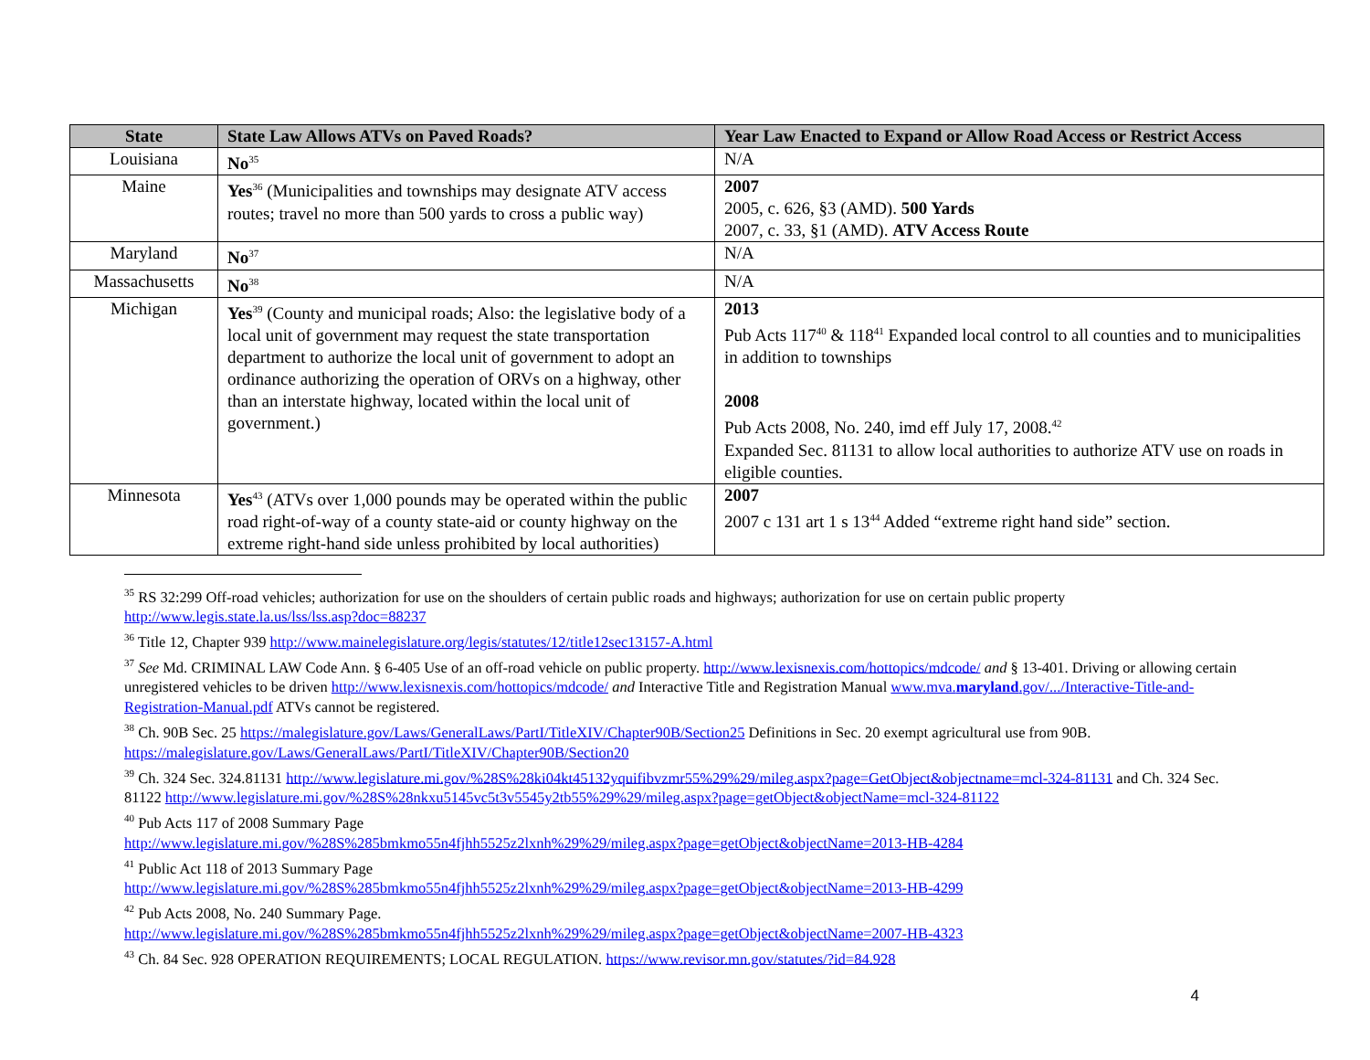| State | State Law Allows ATVs on Paved Roads? | Year Law Enacted to Expand or Allow Road Access or Restrict Access |
| --- | --- | --- |
| Louisiana | No<sup>35</sup> | N/A |
| Maine | Yes<sup>36</sup> (Municipalities and townships may designate ATV access routes; travel no more than 500 yards to cross a public way) | 2007 2005, c. 626, §3 (AMD). 500 Yards 2007, c. 33, §1 (AMD). ATV Access Route |
| Maryland | No<sup>37</sup> | N/A |
| Massachusetts | No<sup>38</sup> | N/A |
| Michigan | Yes<sup>39</sup> (County and municipal roads; Also: the legislative body of a local unit of government may request the state transportation department to authorize the local unit of government to adopt an ordinance authorizing the operation of ORVs on a highway, other than an interstate highway, located within the local unit of government.) | 2013 Pub Acts 117<sup>40</sup> & 118<sup>41</sup> Expanded local control to all counties and to municipalities in addition to townships 2008 Pub Acts 2008, No. 240, imd eff July 17, 2008.<sup>42</sup> Expanded Sec. 81131 to allow local authorities to authorize ATV use on roads in eligible counties. |
| Minnesota | Yes<sup>43</sup> (ATVs over 1,000 pounds may be operated within the public road right-of-way of a county state-aid or county highway on the extreme right-hand side unless prohibited by local authorities) | 2007 2007 c 131 art 1 s 13<sup>44</sup> Added “extreme right hand side” section. |
<sup>35</sup> RS 32:299 Off-road vehicles; authorization for use on the shoulders of certain public roads and highways; authorization for use on certain public property http://www.legis.state.la.us/lss/lss.asp?doc=88237
<sup>36</sup> Title 12, Chapter 939 http://www.mainelegislature.org/legis/statutes/12/title12sec13157-A.html
<sup>37</sup> See Md. CRIMINAL LAW Code Ann. § 6-405 Use of an off-road vehicle on public property. http://www.lexisnexis.com/hottopics/mdcode/ and § 13-401. Driving or allowing certain unregistered vehicles to be driven http://www.lexisnexis.com/hottopics/mdcode/ and Interactive Title and Registration Manual www.mva.maryland.gov/.../Interactive-Title-and-Registration-Manual.pdf ATVs cannot be registered.
<sup>38</sup> Ch. 90B Sec. 25 https://malegislature.gov/Laws/GeneralLaws/PartI/TitleXIV/Chapter90B/Section25 Definitions in Sec. 20 exempt agricultural use from 90B. https://malegislature.gov/Laws/GeneralLaws/PartI/TitleXIV/Chapter90B/Section20
<sup>39</sup> Ch. 324 Sec. 324.81131 http://www.legislature.mi.gov/%28S%28ki04kt45132yquifibvzmr55%29%29/mileg.aspx?page=GetObject&objectname=mcl-324-81131 and Ch. 324 Sec. 81122 http://www.legislature.mi.gov/%28S%28nkxu5145vc5t3v5545y2tb55%29%29/mileg.aspx?page=getObject&objectName=mcl-324-81122
<sup>40</sup> Pub Acts 117 of 2008 Summary Page
http://www.legislature.mi.gov/%28S%285bmkmo55n4fjhh5525z2lxnh%29%29/mileg.aspx?page=getObject&objectName=2013-HB-4284
<sup>41</sup> Public Act 118 of 2013 Summary Page
http://www.legislature.mi.gov/%28S%285bmkmo55n4fjhh5525z2lxnh%29%29/mileg.aspx?page=getObject&objectName=2013-HB-4299
<sup>42</sup> Pub Acts 2008, No. 240 Summary Page.
http://www.legislature.mi.gov/%28S%285bmkmo55n4fjhh5525z2lxnh%29%29/mileg.aspx?page=getObject&objectName=2007-HB-4323
<sup>43</sup> Ch. 84 Sec. 928 OPERATION REQUIREMENTS; LOCAL REGULATION. https://www.revisor.mn.gov/statutes/?id=84.928
4